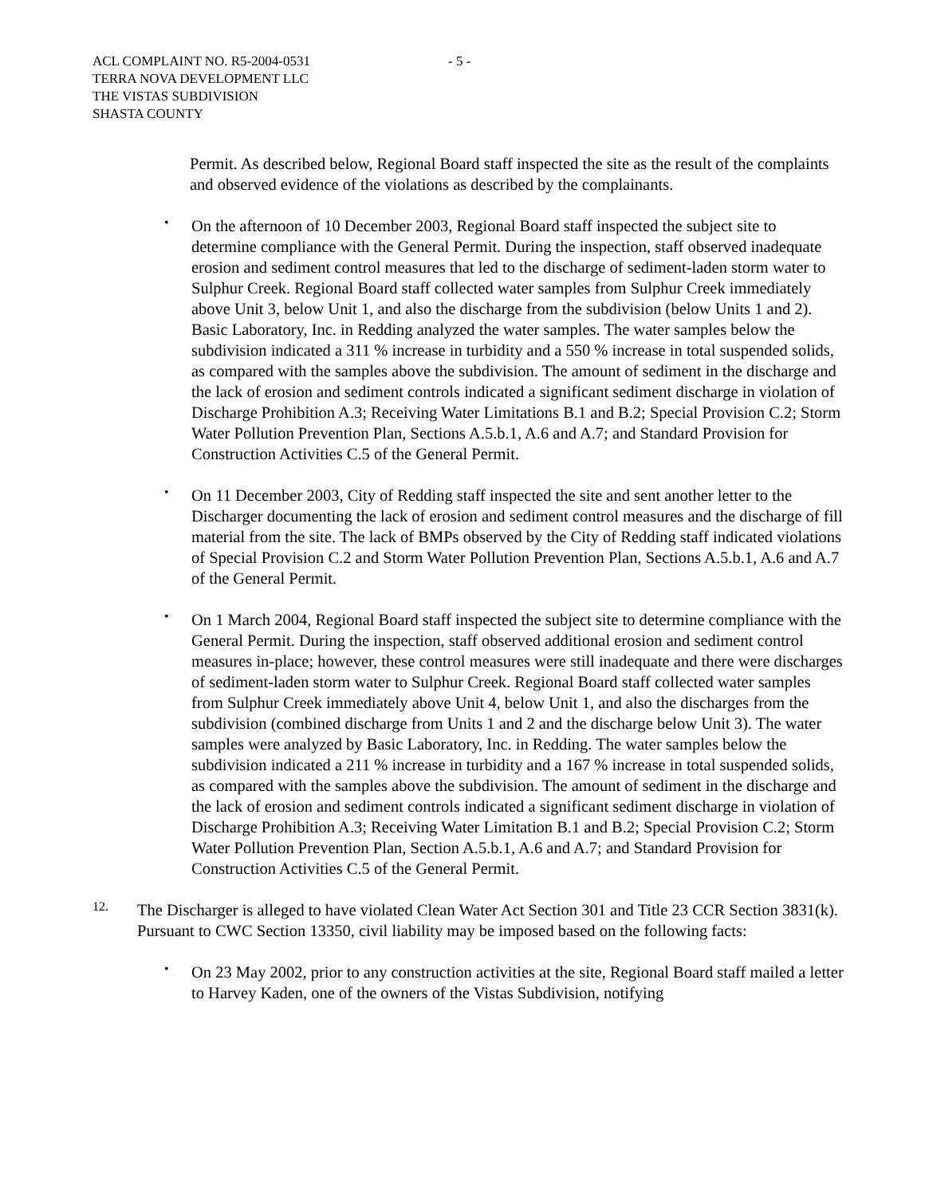- 5 - ACL COMPLAINT NO. R5-2004-0531
TERRA NOVA DEVELOPMENT LLC
THE VISTAS SUBDIVISION
SHASTA COUNTY
Permit. As described below, Regional Board staff inspected the site as the result of the complaints and observed evidence of the violations as described by the complainants.
•
On the afternoon of 10 December 2003, Regional Board staff inspected the subject site to determine compliance with the General Permit. During the inspection, staff observed inadequate erosion and sediment control measures that led to the discharge of sediment-laden storm water to Sulphur Creek. Regional Board staff collected water samples from Sulphur Creek immediately above Unit 3, below Unit 1, and also the discharge from the subdivision (below Units 1 and 2). Basic Laboratory, Inc. in Redding analyzed the water samples. The water samples below the subdivision indicated a 311 % increase in turbidity and a 550 % increase in total suspended solids, as compared with the samples above the subdivision. The amount of sediment in the discharge and the lack of erosion and sediment controls indicated a significant sediment discharge in violation of Discharge Prohibition A.3; Receiving Water Limitations B.1 and B.2; Special Provision C.2; Storm Water Pollution Prevention Plan, Sections A.5.b.1, A.6 and A.7; and Standard Provision for Construction Activities C.5 of the General Permit.
•
On 11 December 2003, City of Redding staff inspected the site and sent another letter to the Discharger documenting the lack of erosion and sediment control measures and the discharge of fill material from the site. The lack of BMPs observed by the City of Redding staff indicated violations of Special Provision C.2 and Storm Water Pollution Prevention Plan, Sections A.5.b.1, A.6 and A.7 of the General Permit.
•
On 1 March 2004, Regional Board staff inspected the subject site to determine compliance with the General Permit. During the inspection, staff observed additional erosion and sediment control measures in-place; however, these control measures were still inadequate and there were discharges of sediment-laden storm water to Sulphur Creek. Regional Board staff collected water samples from Sulphur Creek immediately above Unit 4, below Unit 1, and also the discharges from the subdivision (combined discharge from Units 1 and 2 and the discharge below Unit 3). The water samples were analyzed by Basic Laboratory, Inc. in Redding. The water samples below the subdivision indicated a 211 % increase in turbidity and a 167 % increase in total suspended solids, as compared with the samples above the subdivision. The amount of sediment in the discharge and the lack of erosion and sediment controls indicated a significant sediment discharge in violation of Discharge Prohibition A.3; Receiving Water Limitation B.1 and B.2; Special Provision C.2; Storm Water Pollution Prevention Plan, Section A.5.b.1, A.6 and A.7; and Standard Provision for Construction Activities C.5 of the General Permit.
12.
The Discharger is alleged to have violated Clean Water Act Section 301 and Title 23 CCR Section 3831(k). Pursuant to CWC Section 13350, civil liability may be imposed based on the following facts:
•
On 23 May 2002, prior to any construction activities at the site, Regional Board staff mailed a letter to Harvey Kaden, one of the owners of the Vistas Subdivision, notifying